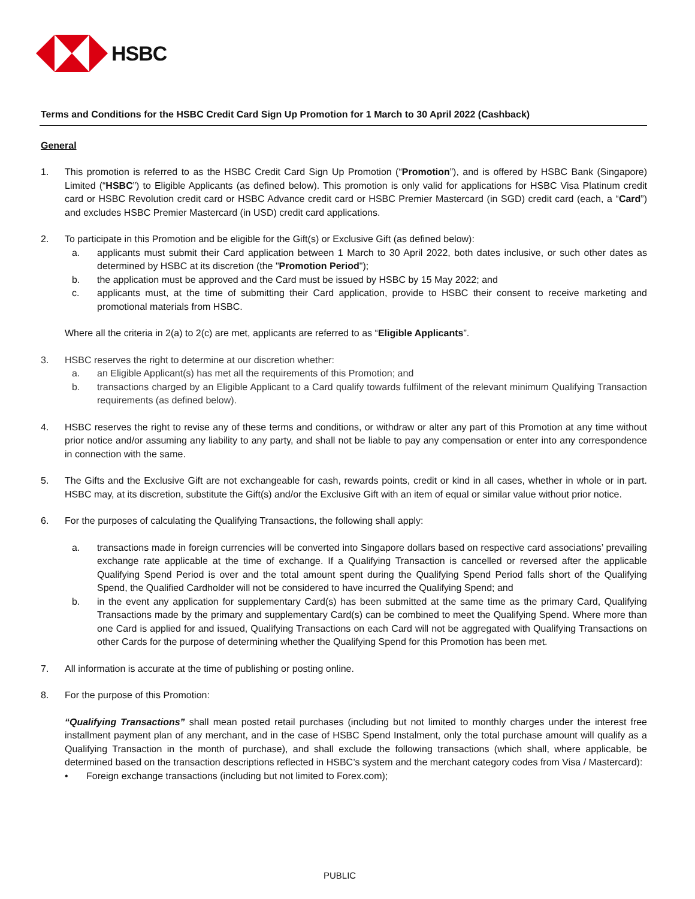HSBC
Terms and Conditions for the HSBC Credit Card Sign Up Promotion for 1 March to 30 April 2022 (Cashback)
General
1. This promotion is referred to as the HSBC Credit Card Sign Up Promotion (“Promotion”), and is offered by HSBC Bank (Singapore) Limited (“HSBC”) to Eligible Applicants (as defined below). This promotion is only valid for applications for HSBC Visa Platinum credit card or HSBC Revolution credit card or HSBC Advance credit card or HSBC Premier Mastercard (in SGD) credit card (each, a “Card”) and excludes HSBC Premier Mastercard (in USD) credit card applications.
2. To participate in this Promotion and be eligible for the Gift(s) or Exclusive Gift (as defined below):
a. applicants must submit their Card application between 1 March to 30 April 2022, both dates inclusive, or such other dates as determined by HSBC at its discretion (the "Promotion Period");
b. the application must be approved and the Card must be issued by HSBC by 15 May 2022; and
c. applicants must, at the time of submitting their Card application, provide to HSBC their consent to receive marketing and promotional materials from HSBC.
Where all the criteria in 2(a) to 2(c) are met, applicants are referred to as “Eligible Applicants”.
3. HSBC reserves the right to determine at our discretion whether:
a. an Eligible Applicant(s) has met all the requirements of this Promotion; and
b. transactions charged by an Eligible Applicant to a Card qualify towards fulfilment of the relevant minimum Qualifying Transaction requirements (as defined below).
4. HSBC reserves the right to revise any of these terms and conditions, or withdraw or alter any part of this Promotion at any time without prior notice and/or assuming any liability to any party, and shall not be liable to pay any compensation or enter into any correspondence in connection with the same.
5. The Gifts and the Exclusive Gift are not exchangeable for cash, rewards points, credit or kind in all cases, whether in whole or in part. HSBC may, at its discretion, substitute the Gift(s) and/or the Exclusive Gift with an item of equal or similar value without prior notice.
6. For the purposes of calculating the Qualifying Transactions, the following shall apply:
a. transactions made in foreign currencies will be converted into Singapore dollars based on respective card associations’ prevailing exchange rate applicable at the time of exchange. If a Qualifying Transaction is cancelled or reversed after the applicable Qualifying Spend Period is over and the total amount spent during the Qualifying Spend Period falls short of the Qualifying Spend, the Qualified Cardholder will not be considered to have incurred the Qualifying Spend; and
b. in the event any application for supplementary Card(s) has been submitted at the same time as the primary Card, Qualifying Transactions made by the primary and supplementary Card(s) can be combined to meet the Qualifying Spend. Where more than one Card is applied for and issued, Qualifying Transactions on each Card will not be aggregated with Qualifying Transactions on other Cards for the purpose of determining whether the Qualifying Spend for this Promotion has been met.
7. All information is accurate at the time of publishing or posting online.
8. For the purpose of this Promotion:
“Qualifying Transactions” shall mean posted retail purchases (including but not limited to monthly charges under the interest free installment payment plan of any merchant, and in the case of HSBC Spend Instalment, only the total purchase amount will qualify as a Qualifying Transaction in the month of purchase), and shall exclude the following transactions (which shall, where applicable, be determined based on the transaction descriptions reflected in HSBC’s system and the merchant category codes from Visa / Mastercard):
• Foreign exchange transactions (including but not limited to Forex.com);
PUBLIC